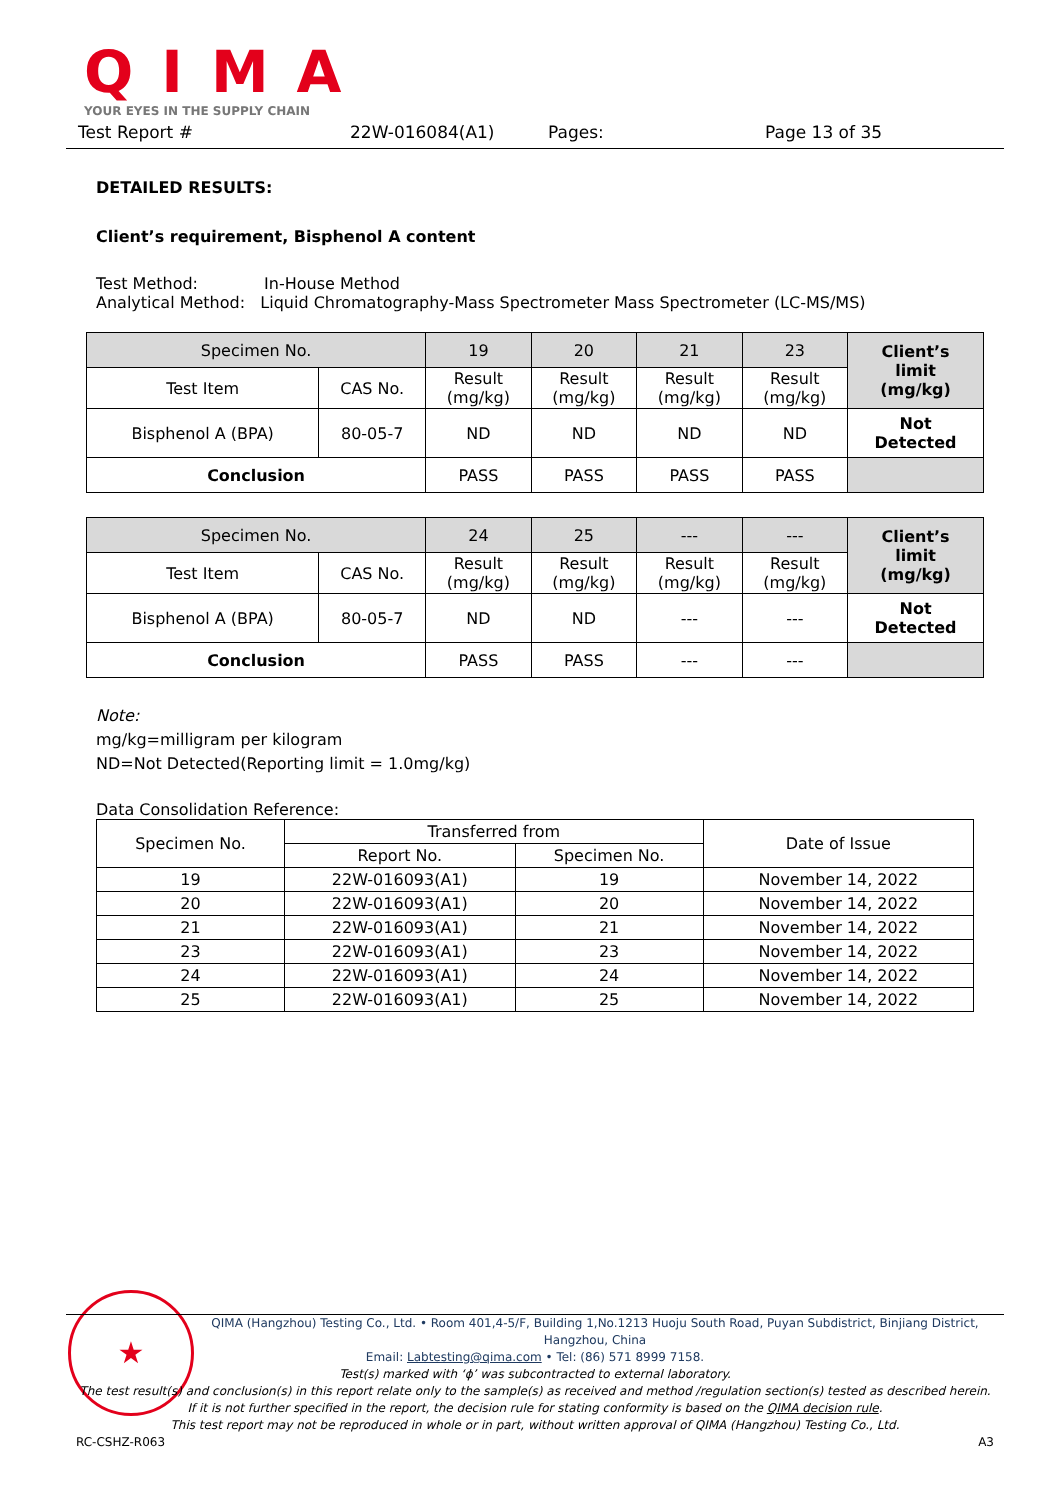QIMA
YOUR EYES IN THE SUPPLY CHAIN
Test Report # 22W-016084(A1) Pages: Page 13 of 35
DETAILED RESULTS:
Client’s requirement, Bisphenol A content
Test Method: In-House Method
Analytical Method: Liquid Chromatography-Mass Spectrometer Mass Spectrometer (LC-MS/MS)
| Specimen No. | | 19 | 20 | 21 | 23 | Client’s limit (mg/kg) |
| Test Item | CAS No. | Result (mg/kg) | Result (mg/kg) | Result (mg/kg) | Result (mg/kg) | |
| Bisphenol A (BPA) | 80-05-7 | ND | ND | ND | ND | Not Detected |
| Conclusion | | PASS | PASS | PASS | PASS | |
| Specimen No. | | 24 | 25 | --- | --- | Client’s limit (mg/kg) |
| Test Item | CAS No. | Result (mg/kg) | Result (mg/kg) | Result (mg/kg) | Result (mg/kg) | |
| Bisphenol A (BPA) | 80-05-7 | ND | ND | --- | --- | Not Detected |
| Conclusion | | PASS | PASS | --- | --- | |
Note:
mg/kg=milligram per kilogram
ND=Not Detected(Reporting limit = 1.0mg/kg)
Data Consolidation Reference:
| Specimen No. | Transferred from | | Date of Issue |
| | Report No. | Specimen No. | |
| 19 | 22W-016093(A1) | 19 | November 14, 2022 |
| 20 | 22W-016093(A1) | 20 | November 14, 2022 |
| 21 | 22W-016093(A1) | 21 | November 14, 2022 |
| 23 | 22W-016093(A1) | 23 | November 14, 2022 |
| 24 | 22W-016093(A1) | 24 | November 14, 2022 |
| 25 | 22W-016093(A1) | 25 | November 14, 2022 |
★
QIMA (Hangzhou) Testing Co., Ltd. • Room 401,4-5/F, Building 1,No.1213 Huoju South Road, Puyan Subdistrict, Binjiang District, Hangzhou, China
Email: Labtesting@qima.com • Tel: (86) 571 8999 7158.
Test(s) marked with ‘ϕ’ was subcontracted to external laboratory.
The test result(s) and conclusion(s) in this report relate only to the sample(s) as received and method /regulation section(s) tested as described herein.
If it is not further specified in the report, the decision rule for stating conformity is based on the QIMA decision rule.
This test report may not be reproduced in whole or in part, without written approval of QIMA (Hangzhou) Testing Co., Ltd.
RC-CSHZ-R063 A3